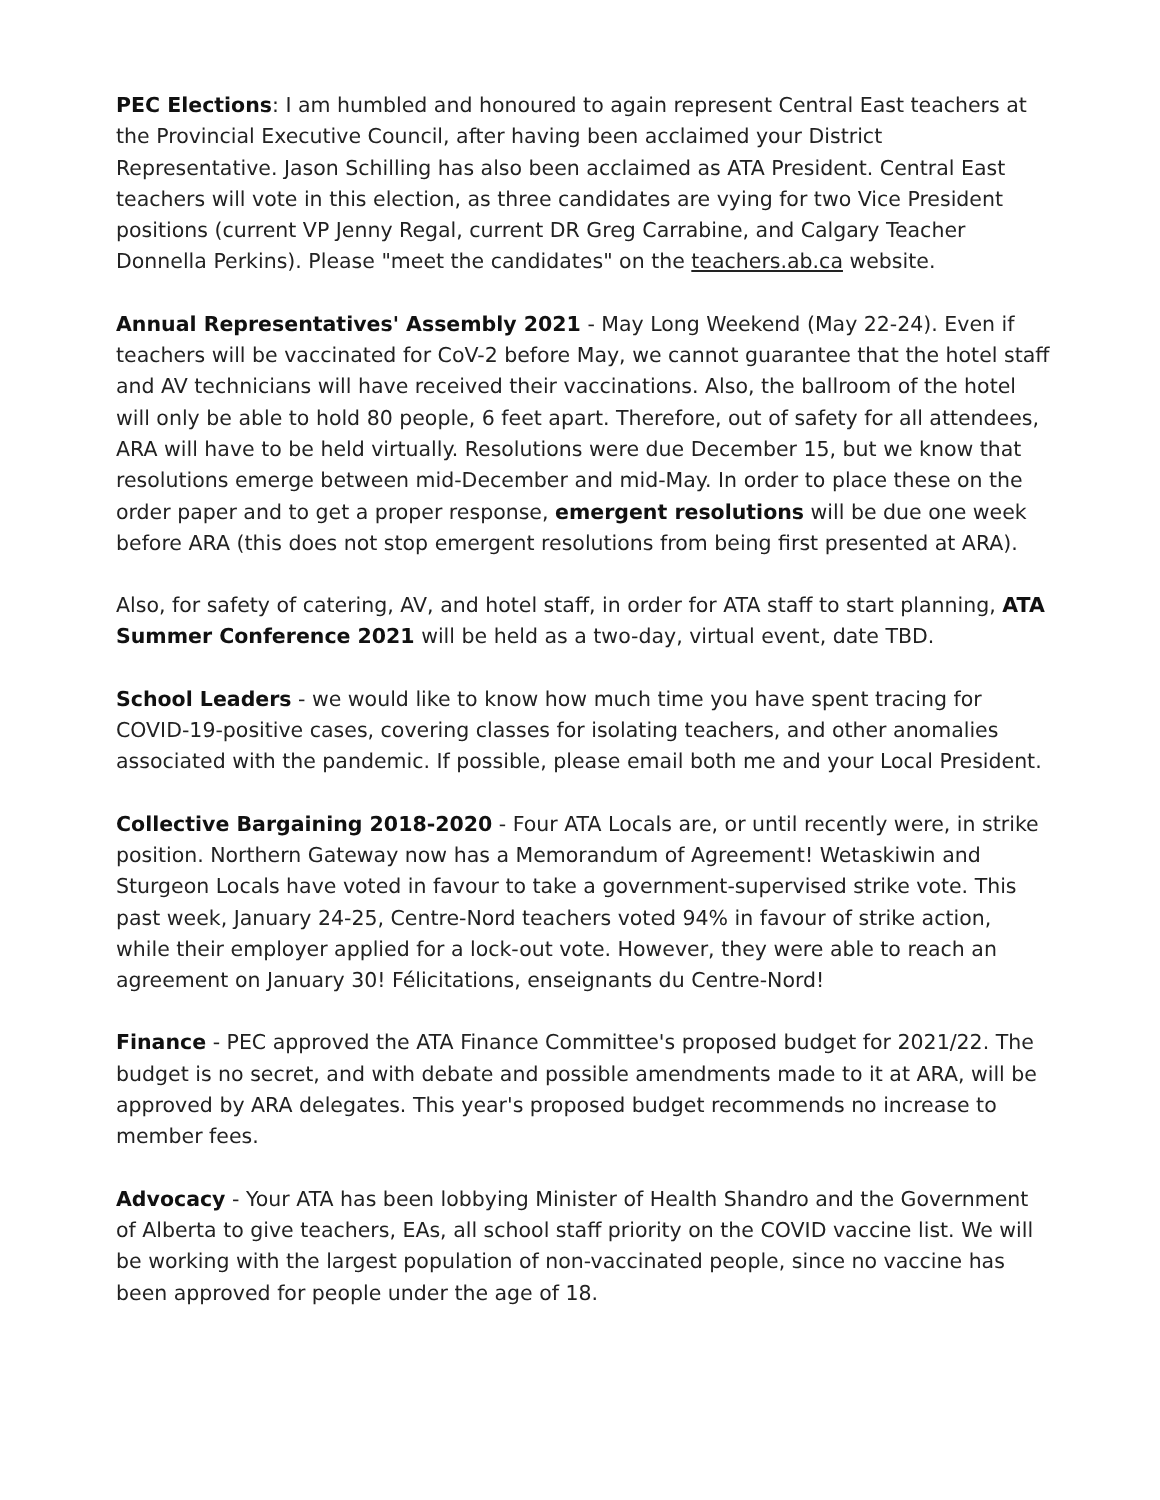PEC Elections: I am humbled and honoured to again represent Central East teachers at the Provincial Executive Council, after having been acclaimed your District Representative. Jason Schilling has also been acclaimed as ATA President. Central East teachers will vote in this election, as three candidates are vying for two Vice President positions (current VP Jenny Regal, current DR Greg Carrabine, and Calgary Teacher Donnella Perkins). Please "meet the candidates" on the teachers.ab.ca website.
Annual Representatives' Assembly 2021 - May Long Weekend (May 22-24). Even if teachers will be vaccinated for CoV-2 before May, we cannot guarantee that the hotel staff and AV technicians will have received their vaccinations. Also, the ballroom of the hotel will only be able to hold 80 people, 6 feet apart. Therefore, out of safety for all attendees, ARA will have to be held virtually. Resolutions were due December 15, but we know that resolutions emerge between mid-December and mid-May. In order to place these on the order paper and to get a proper response, emergent resolutions will be due one week before ARA (this does not stop emergent resolutions from being first presented at ARA).
Also, for safety of catering, AV, and hotel staff, in order for ATA staff to start planning, ATA Summer Conference 2021 will be held as a two-day, virtual event, date TBD.
School Leaders - we would like to know how much time you have spent tracing for COVID-19-positive cases, covering classes for isolating teachers, and other anomalies associated with the pandemic. If possible, please email both me and your Local President.
Collective Bargaining 2018-2020 - Four ATA Locals are, or until recently were, in strike position. Northern Gateway now has a Memorandum of Agreement! Wetaskiwin and Sturgeon Locals have voted in favour to take a government-supervised strike vote. This past week, January 24-25, Centre-Nord teachers voted 94% in favour of strike action, while their employer applied for a lock-out vote. However, they were able to reach an agreement on January 30! Félicitations, enseignants du Centre-Nord!
Finance - PEC approved the ATA Finance Committee's proposed budget for 2021/22. The budget is no secret, and with debate and possible amendments made to it at ARA, will be approved by ARA delegates. This year's proposed budget recommends no increase to member fees.
Advocacy - Your ATA has been lobbying Minister of Health Shandro and the Government of Alberta to give teachers, EAs, all school staff priority on the COVID vaccine list. We will be working with the largest population of non-vaccinated people, since no vaccine has been approved for people under the age of 18.